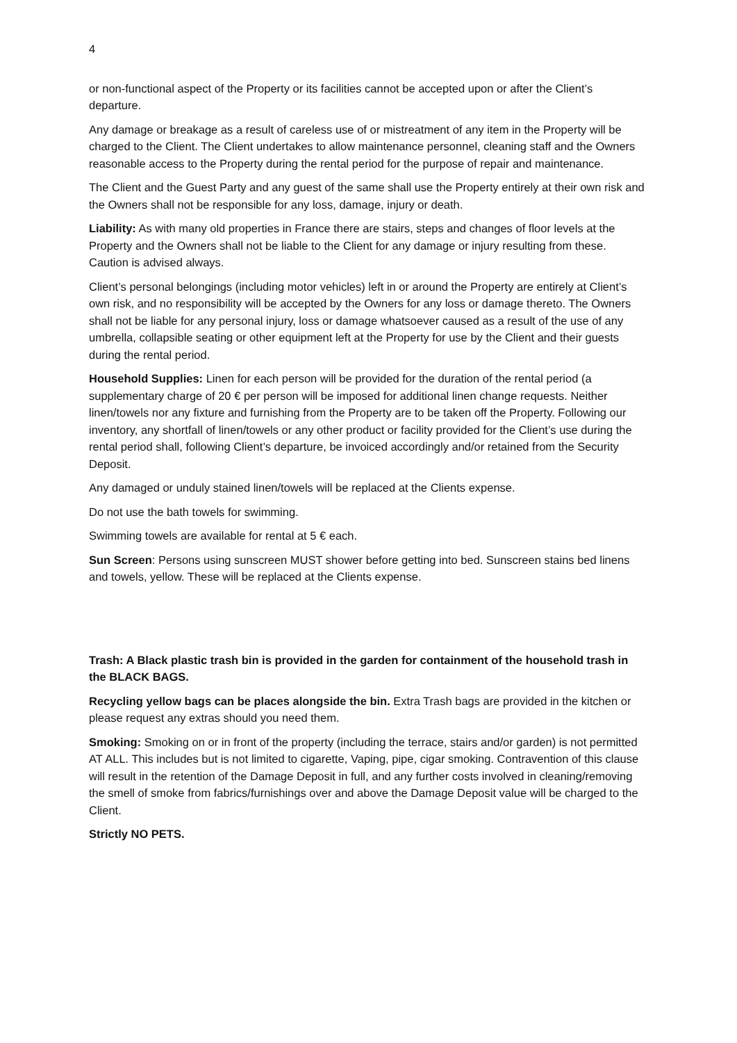4
or non-functional aspect of the Property or its facilities cannot be accepted upon or after the Client’s departure.
Any damage or breakage as a result of careless use of or mistreatment of any item in the Property will be charged to the Client. The Client undertakes to allow maintenance personnel, cleaning staff and the Owners reasonable access to the Property during the rental period for the purpose of repair and maintenance.
The Client and the Guest Party and any guest of the same shall use the Property entirely at their own risk and the Owners shall not be responsible for any loss, damage, injury or death.
Liability: As with many old properties in France there are stairs, steps and changes of floor levels at the Property and the Owners shall not be liable to the Client for any damage or injury resulting from these. Caution is advised always.
Client’s personal belongings (including motor vehicles) left in or around the Property are entirely at Client’s own risk, and no responsibility will be accepted by the Owners for any loss or damage thereto. The Owners shall not be liable for any personal injury, loss or damage whatsoever caused as a result of the use of any umbrella, collapsible seating or other equipment left at the Property for use by the Client and their guests during the rental period.
Household Supplies: Linen for each person will be provided for the duration of the rental period (a supplementary charge of 20 € per person will be imposed for additional linen change requests. Neither linen/towels nor any fixture and furnishing from the Property are to be taken off the Property. Following our inventory, any shortfall of linen/towels or any other product or facility provided for the Client’s use during the rental period shall, following Client’s departure, be invoiced accordingly and/or retained from the Security Deposit.
Any damaged or unduly stained linen/towels will be replaced at the Clients expense.
Do not use the bath towels for swimming.
Swimming towels are available for rental at 5 € each.
Sun Screen: Persons using sunscreen MUST shower before getting into bed. Sunscreen stains bed linens and towels, yellow. These will be replaced at the Clients expense.
Trash: A Black plastic trash bin is provided in the garden for containment of the household trash in the BLACK BAGS.
Recycling yellow bags can be places alongside the bin. Extra Trash bags are provided in the kitchen or please request any extras should you need them.
Smoking: Smoking on or in front of the property (including the terrace, stairs and/or garden) is not permitted AT ALL. This includes but is not limited to cigarette, Vaping, pipe, cigar smoking. Contravention of this clause will result in the retention of the Damage Deposit in full, and any further costs involved in cleaning/removing the smell of smoke from fabrics/furnishings over and above the Damage Deposit value will be charged to the Client.
Strictly NO PETS.